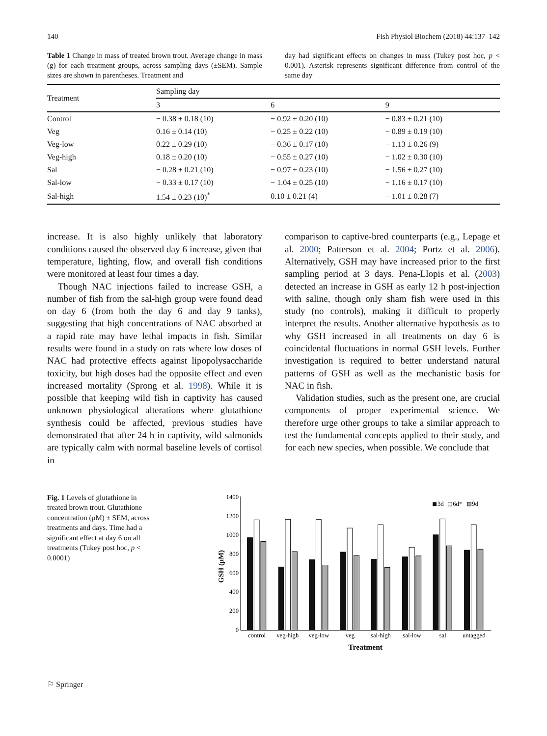140 Fish Physiol Biochem (2018) 44:137–142
Table 1 Change in mass of treated brown trout. Average change in mass (g) for each treatment groups, across sampling days (±SEM). Sample sizes are shown in parentheses. Treatment and
day had significant effects on changes in mass (Tukey post hoc, p < 0.001). Asterisk represents significant difference from control of the same day
| Treatment | Sampling day | | |
| --- | --- | --- | --- |
| | 3 | 6 | 9 |
| Control | − 0.38 ± 0.18 (10) | − 0.92 ± 0.20 (10) | − 0.83 ± 0.21 (10) |
| Veg | 0.16 ± 0.14 (10) | − 0.25 ± 0.22 (10) | − 0.89 ± 0.19 (10) |
| Veg-low | 0.22 ± 0.29 (10) | − 0.36 ± 0.17 (10) | − 1.13 ± 0.26 (9) |
| Veg-high | 0.18 ± 0.20 (10) | − 0.55 ± 0.27 (10) | − 1.02 ± 0.30 (10) |
| Sal | − 0.28 ± 0.21 (10) | − 0.97 ± 0.23 (10) | − 1.56 ± 0.27 (10) |
| Sal-low | − 0.33 ± 0.17 (10) | − 1.04 ± 0.25 (10) | − 1.16 ± 0.17 (10) |
| Sal-high | 1.54 ± 0.23 (10)<sup>*</sup> | 0.10 ± 0.21 (4) | − 1.01 ± 0.28 (7) |
increase. It is also highly unlikely that laboratory conditions caused the observed day 6 increase, given that temperature, lighting, flow, and overall fish conditions were monitored at least four times a day.
Though NAC injections failed to increase GSH, a number of fish from the sal-high group were found dead on day 6 (from both the day 6 and day 9 tanks), suggesting that high concentrations of NAC absorbed at a rapid rate may have lethal impacts in fish. Similar results were found in a study on rats where low doses of NAC had protective effects against lipopolysaccharide toxicity, but high doses had the opposite effect and even increased mortality (Sprong et al. 1998). While it is possible that keeping wild fish in captivity has caused unknown physiological alterations where glutathione synthesis could be affected, previous studies have demonstrated that after 24 h in captivity, wild salmonids are typically calm with normal baseline levels of cortisol in
comparison to captive-bred counterparts (e.g., Lepage et al. 2000; Patterson et al. 2004; Portz et al. 2006). Alternatively, GSH may have increased prior to the first sampling period at 3 days. Pena-Llopis et al. (2003) detected an increase in GSH as early 12 h post-injection with saline, though only sham fish were used in this study (no controls), making it difficult to properly interpret the results. Another alternative hypothesis as to why GSH increased in all treatments on day 6 is coincidental fluctuations in normal GSH levels. Further investigation is required to better understand natural patterns of GSH as well as the mechanistic basis for NAC in fish.
Validation studies, such as the present one, are crucial components of proper experimental science. We therefore urge other groups to take a similar approach to test the fundamental concepts applied to their study, and for each new species, when possible. We conclude that
Fig. 1 Levels of glutathione in treated brown trout. Glutathione concentration (μM) ± SEM, across treatments and days. Time had a significant effect at day 6 on all treatments (Tukey post hoc, p < 0.0001)
0
200
400
600
800
1000
1200
1400
GSH (μM)
control
veg-high
veg-low
veg
sal-high
sal-low
sal
untagged
Treatment
3d
6d*
9d
⚐ Springer